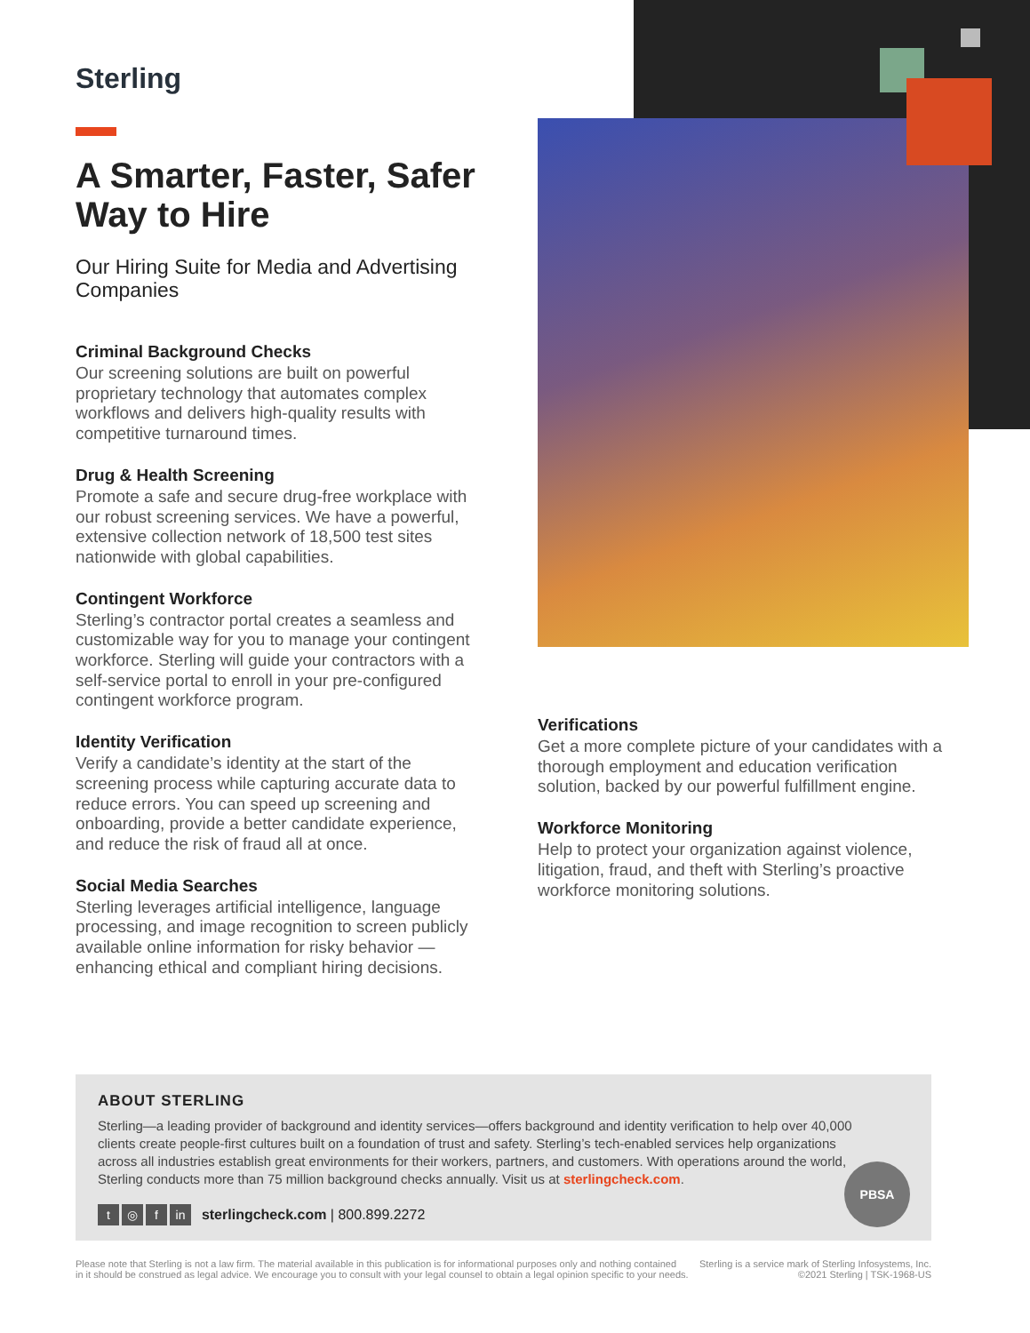Sterling
A Smarter, Faster, Safer Way to Hire
Our Hiring Suite for Media and Advertising Companies
Criminal Background Checks
Our screening solutions are built on powerful proprietary technology that automates complex workflows and delivers high-quality results with competitive turnaround times.
Drug & Health Screening
Promote a safe and secure drug-free workplace with our robust screening services. We have a powerful, extensive collection network of 18,500 test sites nationwide with global capabilities.
Contingent Workforce
Sterling’s contractor portal creates a seamless and customizable way for you to manage your contingent workforce. Sterling will guide your contractors with a self-service portal to enroll in your pre-configured contingent workforce program.
Identity Verification
Verify a candidate’s identity at the start of the screening process while capturing accurate data to reduce errors. You can speed up screening and onboarding, provide a better candidate experience, and reduce the risk of fraud all at once.
Social Media Searches
Sterling leverages artificial intelligence, language processing, and image recognition to screen publicly available online information for risky behavior — enhancing ethical and compliant hiring decisions.
Verifications
Get a more complete picture of your candidates with a thorough employment and education verification solution, backed by our powerful fulfillment engine.
Workforce Monitoring
Help to protect your organization against violence, litigation, fraud, and theft with Sterling’s proactive workforce monitoring solutions.
ABOUT STERLING
Sterling—a leading provider of background and identity services—offers background and identity verification to help over 40,000 clients create people-first cultures built on a foundation of trust and safety. Sterling’s tech-enabled services help organizations across all industries establish great environments for their workers, partners, and customers. With operations around the world, Sterling conducts more than 75 million background checks annually. Visit us at sterlingcheck.com.
t ◎ f in sterlingcheck.com | 800.899.2272
PBSA
Please note that Sterling is not a law firm. The material available in this publication is for informational purposes only and nothing contained
in it should be construed as legal advice. We encourage you to consult with your legal counsel to obtain a legal opinion specific to your needs.
Sterling is a service mark of Sterling Infosystems, Inc.
©2021 Sterling | TSK-1968-US